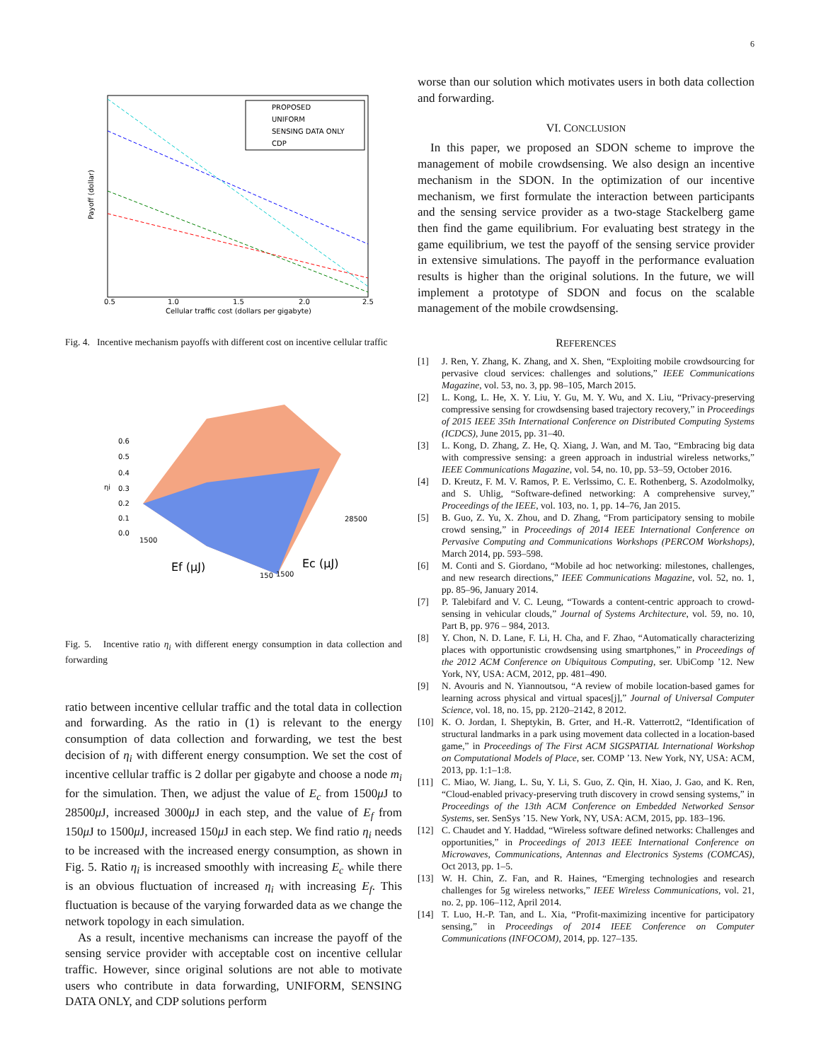6
Payoff (dollar)
0.5
1.0
1.5
2.0
2.5
Cellular traffic cost (dollars per gigabyte)
PROPOSED
UNIFORM
SENSING DATA ONLY
CDP
Fig. 4. Incentive mechanism payoffs with different cost on incentive cellular traffic
0.6
0.5
0.4
0.3
0.2
0.1
0.0
ηi
1500
Ef (μJ)
150
1500
Ec (μJ)
28500
Fig. 5. Incentive ratio η<sub>i</sub> with different energy consumption in data collection and forwarding
ratio between incentive cellular traffic and the total data in collection and forwarding. As the ratio in (1) is relevant to the energy consumption of data collection and forwarding, we test the best decision of η<sub>i</sub> with different energy consumption. We set the cost of incentive cellular traffic is 2 dollar per gigabyte and choose a node m<sub>i</sub> for the simulation. Then, we adjust the value of E<sub>c</sub> from 1500μ J to 28500μ J, increased 3000μ J in each step, and the value of E<sub>f</sub> from 150μ J to 1500μ J, increased 150μ J in each step. We find ratio η<sub>i</sub> needs to be increased with the increased energy consumption, as shown in Fig. 5. Ratio η<sub>i</sub> is increased smoothly with increasing E<sub>c</sub> while there is an obvious fluctuation of increased η<sub>i</sub> with increasing E<sub>f</sub>. This fluctuation is because of the varying forwarded data as we change the network topology in each simulation.
As a result, incentive mechanisms can increase the payoff of the sensing service provider with acceptable cost on incentive cellular traffic. However, since original solutions are not able to motivate users who contribute in data forwarding, UNIFORM, SENSING DATA ONLY, and CDP solutions perform
worse than our solution which motivates users in both data collection and forwarding.
VI. CONCLUSION
In this paper, we proposed an SDON scheme to improve the management of mobile crowdsensing. We also design an incentive mechanism in the SDON. In the optimization of our incentive mechanism, we first formulate the interaction between participants and the sensing service provider as a two-stage Stackelberg game then find the game equilibrium. For evaluating best strategy in the game equilibrium, we test the payoff of the sensing service provider in extensive simulations. The payoff in the performance evaluation results is higher than the original solutions. In the future, we will implement a prototype of SDON and focus on the scalable management of the mobile crowdsensing.
REFERENCES
[1] J. Ren, Y. Zhang, K. Zhang, and X. Shen, “Exploiting mobile crowdsourcing for pervasive cloud services: challenges and solutions,” IEEE Communications Magazine, vol. 53, no. 3, pp. 98–105, March 2015.
[2] L. Kong, L. He, X. Y. Liu, Y. Gu, M. Y. Wu, and X. Liu, “Privacy-preserving compressive sensing for crowdsensing based trajectory recovery,” in Proceedings of 2015 IEEE 35th International Conference on Distributed Computing Systems (ICDCS), June 2015, pp. 31–40.
[3] L. Kong, D. Zhang, Z. He, Q. Xiang, J. Wan, and M. Tao, “Embracing big data with compressive sensing: a green approach in industrial wireless networks,” IEEE Communications Magazine, vol. 54, no. 10, pp. 53–59, October 2016.
[4] D. Kreutz, F. M. V. Ramos, P. E. Verlssimo, C. E. Rothenberg, S. Azodolmolky, and S. Uhlig, “Software-defined networking: A comprehensive survey,” Proceedings of the IEEE, vol. 103, no. 1, pp. 14–76, Jan 2015.
[5] B. Guo, Z. Yu, X. Zhou, and D. Zhang, “From participatory sensing to mobile crowd sensing,” in Proceedings of 2014 IEEE International Conference on Pervasive Computing and Communications Workshops (PERCOM Workshops), March 2014, pp. 593–598.
[6] M. Conti and S. Giordano, “Mobile ad hoc networking: milestones, challenges, and new research directions,” IEEE Communications Magazine, vol. 52, no. 1, pp. 85–96, January 2014.
[7] P. Talebifard and V. C. Leung, “Towards a content-centric approach to crowd-sensing in vehicular clouds,” Journal of Systems Architecture, vol. 59, no. 10, Part B, pp. 976 – 984, 2013.
[8] Y. Chon, N. D. Lane, F. Li, H. Cha, and F. Zhao, “Automatically characterizing places with opportunistic crowdsensing using smartphones,” in Proceedings of the 2012 ACM Conference on Ubiquitous Computing, ser. UbiComp ’12. New York, NY, USA: ACM, 2012, pp. 481–490.
[9] N. Avouris and N. Yiannoutsou, “A review of mobile location-based games for learning across physical and virtual spaces[j],” Journal of Universal Computer Science, vol. 18, no. 15, pp. 2120–2142, 8 2012.
[10] K. O. Jordan, I. Sheptykin, B. Grter, and H.-R. Vatterrott2, “Identification of structural landmarks in a park using movement data collected in a location-based game,” in Proceedings of The First ACM SIGSPATIAL International Workshop on Computational Models of Place, ser. COMP ’13. New York, NY, USA: ACM, 2013, pp. 1:1–1:8.
[11] C. Miao, W. Jiang, L. Su, Y. Li, S. Guo, Z. Qin, H. Xiao, J. Gao, and K. Ren, “Cloud-enabled privacy-preserving truth discovery in crowd sensing systems,” in Proceedings of the 13th ACM Conference on Embedded Networked Sensor Systems, ser. SenSys ’15. New York, NY, USA: ACM, 2015, pp. 183–196.
[12] C. Chaudet and Y. Haddad, “Wireless software defined networks: Challenges and opportunities,” in Proceedings of 2013 IEEE International Conference on Microwaves, Communications, Antennas and Electronics Systems (COMCAS), Oct 2013, pp. 1–5.
[13] W. H. Chin, Z. Fan, and R. Haines, “Emerging technologies and research challenges for 5g wireless networks,” IEEE Wireless Communications, vol. 21, no. 2, pp. 106–112, April 2014.
[14] T. Luo, H.-P. Tan, and L. Xia, “Profit-maximizing incentive for participatory sensing,” in Proceedings of 2014 IEEE Conference on Computer Communications (INFOCOM), 2014, pp. 127–135.